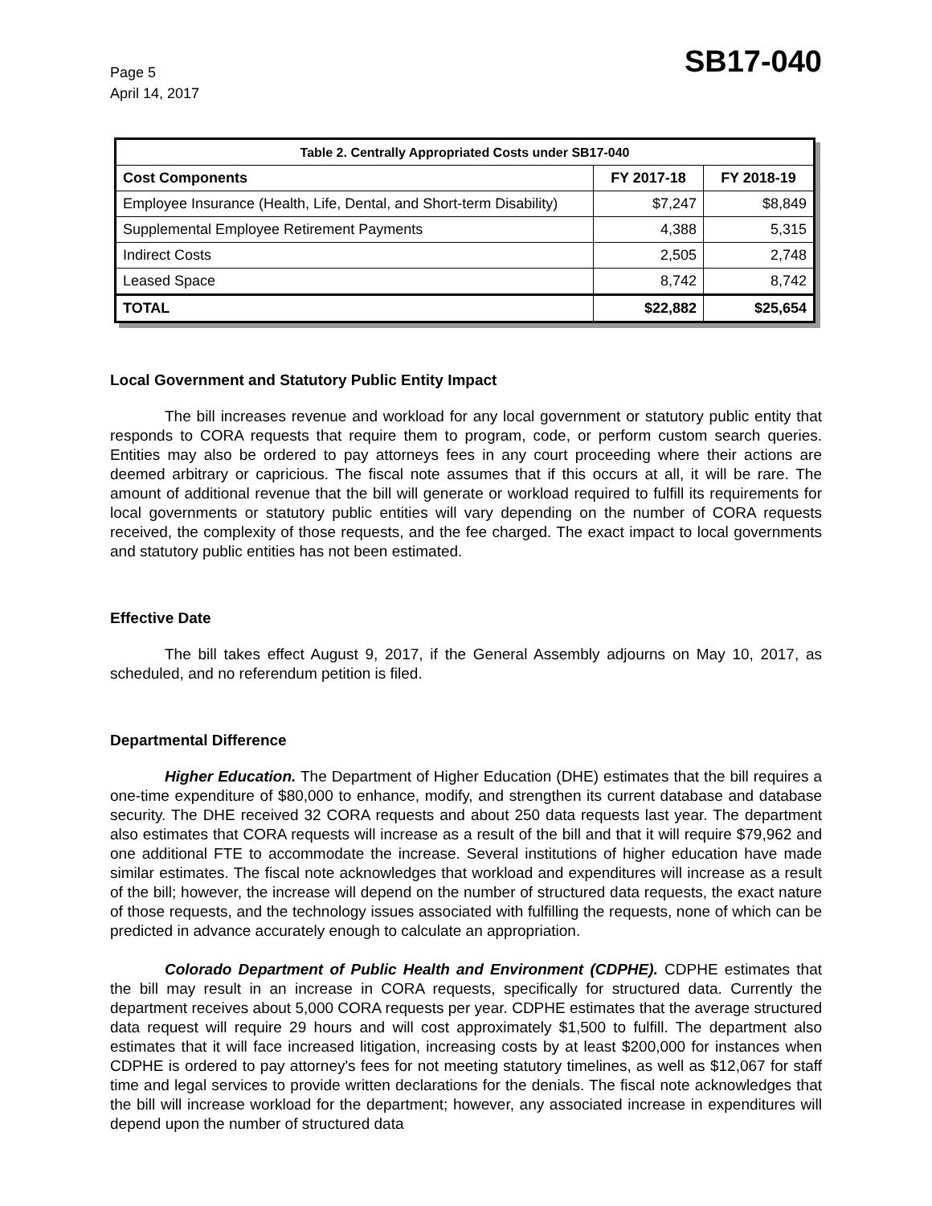Page 5
April 14, 2017
SB17-040
| Table 2. Centrally Appropriated Costs under SB17-040 | | |
| --- | --- | --- |
| Cost Components | FY 2017-18 | FY 2018-19 |
| Employee Insurance (Health, Life, Dental, and Short-term Disability) | $7,247 | $8,849 |
| Supplemental Employee Retirement Payments | 4,388 | 5,315 |
| Indirect Costs | 2,505 | 2,748 |
| Leased Space | 8,742 | 8,742 |
| TOTAL | $22,882 | $25,654 |
Local Government and Statutory Public Entity Impact
The bill increases revenue and workload for any local government or statutory public entity that responds to CORA requests that require them to program, code, or perform custom search queries. Entities may also be ordered to pay attorneys fees in any court proceeding where their actions are deemed arbitrary or capricious. The fiscal note assumes that if this occurs at all, it will be rare. The amount of additional revenue that the bill will generate or workload required to fulfill its requirements for local governments or statutory public entities will vary depending on the number of CORA requests received, the complexity of those requests, and the fee charged. The exact impact to local governments and statutory public entities has not been estimated.
Effective Date
The bill takes effect August 9, 2017, if the General Assembly adjourns on May 10, 2017, as scheduled, and no referendum petition is filed.
Departmental Difference
Higher Education. The Department of Higher Education (DHE) estimates that the bill requires a one-time expenditure of $80,000 to enhance, modify, and strengthen its current database and database security. The DHE received 32 CORA requests and about 250 data requests last year. The department also estimates that CORA requests will increase as a result of the bill and that it will require $79,962 and one additional FTE to accommodate the increase. Several institutions of higher education have made similar estimates. The fiscal note acknowledges that workload and expenditures will increase as a result of the bill; however, the increase will depend on the number of structured data requests, the exact nature of those requests, and the technology issues associated with fulfilling the requests, none of which can be predicted in advance accurately enough to calculate an appropriation.
Colorado Department of Public Health and Environment (CDPHE). CDPHE estimates that the bill may result in an increase in CORA requests, specifically for structured data. Currently the department receives about 5,000 CORA requests per year. CDPHE estimates that the average structured data request will require 29 hours and will cost approximately $1,500 to fulfill. The department also estimates that it will face increased litigation, increasing costs by at least $200,000 for instances when CDPHE is ordered to pay attorney's fees for not meeting statutory timelines, as well as $12,067 for staff time and legal services to provide written declarations for the denials. The fiscal note acknowledges that the bill will increase workload for the department; however, any associated increase in expenditures will depend upon the number of structured data